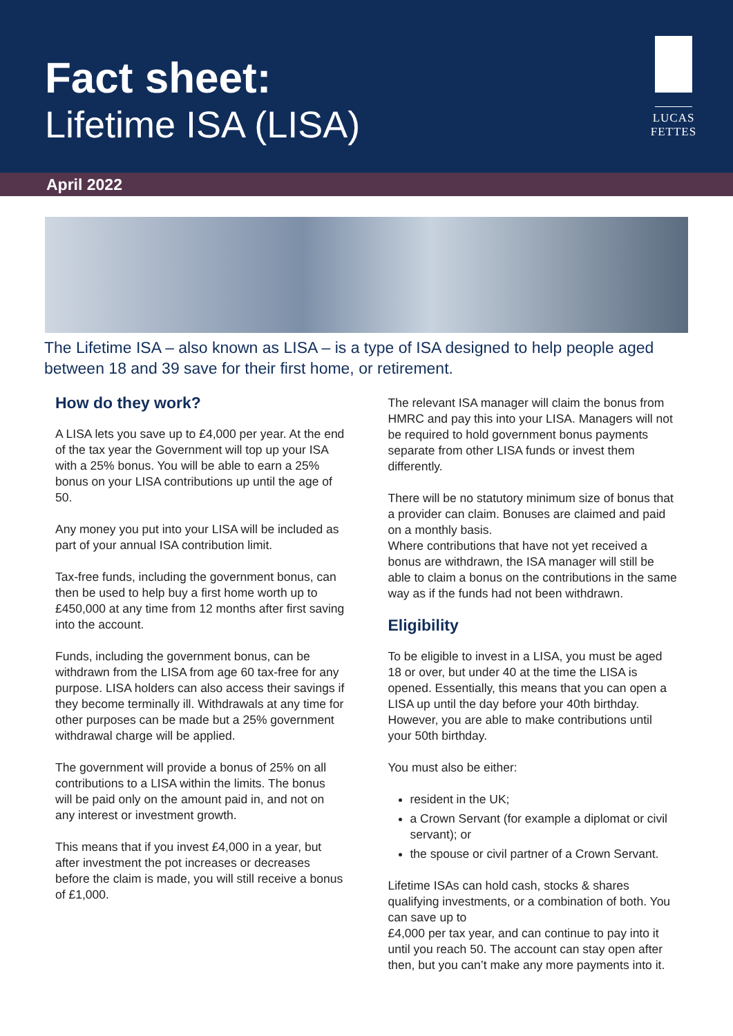Fact sheet:
Lifetime ISA (LISA)
LUCAS FETTES
April 2022
The Lifetime ISA – also known as LISA – is a type of ISA designed to help people aged between 18 and 39 save for their first home, or retirement.
How do they work?
A LISA lets you save up to £4,000 per year. At the end of the tax year the Government will top up your ISA with a 25% bonus. You will be able to earn a 25% bonus on your LISA contributions up until the age of 50.
Any money you put into your LISA will be included as part of your annual ISA contribution limit.
Tax-free funds, including the government bonus, can then be used to help buy a first home worth up to £450,000 at any time from 12 months after first saving into the account.
Funds, including the government bonus, can be withdrawn from the LISA from age 60 tax-free for any purpose. LISA holders can also access their savings if they become terminally ill. Withdrawals at any time for other purposes can be made but a 25% government withdrawal charge will be applied.
The government will provide a bonus of 25% on all contributions to a LISA within the limits. The bonus will be paid only on the amount paid in, and not on any interest or investment growth.
This means that if you invest £4,000 in a year, but after investment the pot increases or decreases before the claim is made, you will still receive a bonus of £1,000.
The relevant ISA manager will claim the bonus from HMRC and pay this into your LISA. Managers will not be required to hold government bonus payments separate from other LISA funds or invest them differently.
There will be no statutory minimum size of bonus that a provider can claim. Bonuses are claimed and paid on a monthly basis.
Where contributions that have not yet received a bonus are withdrawn, the ISA manager will still be able to claim a bonus on the contributions in the same way as if the funds had not been withdrawn.
Eligibility
To be eligible to invest in a LISA, you must be aged 18 or over, but under 40 at the time the LISA is opened. Essentially, this means that you can open a LISA up until the day before your 40th birthday. However, you are able to make contributions until your 50th birthday.
You must also be either:
resident in the UK;
a Crown Servant (for example a diplomat or civil servant); or
the spouse or civil partner of a Crown Servant.
Lifetime ISAs can hold cash, stocks & shares qualifying investments, or a combination of both. You can save up to
£4,000 per tax year, and can continue to pay into it until you reach 50. The account can stay open after then, but you can’t make any more payments into it.